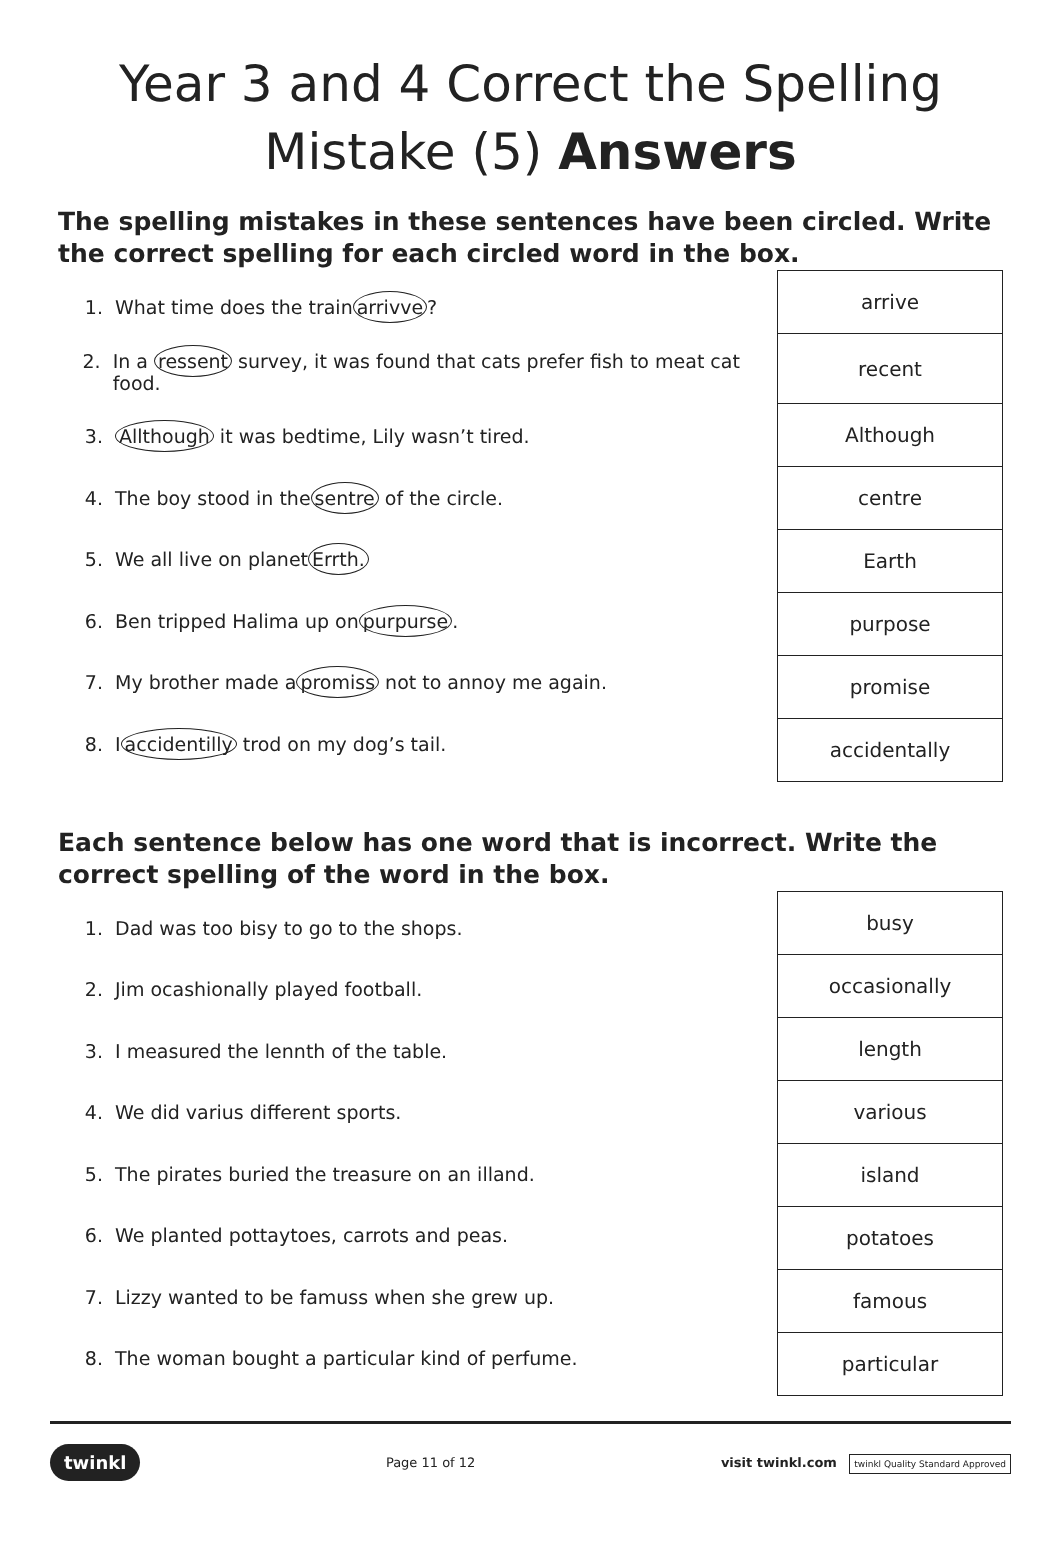Year 3 and 4 Correct the Spelling Mistake (5) Answers
The spelling mistakes in these sentences have been circled. Write the correct spelling for each circled word in the box.
1. What time does the train arrivve?
2. In a ressent survey, it was found that cats prefer fish to meat cat food.
3. Allthough it was bedtime, Lily wasn’t tired.
4. The boy stood in the sentre of the circle.
5. We all live on planet Errth.
6. Ben tripped Halima up on purpurse.
7. My brother made a promiss not to annoy me again.
8. I accidentilly trod on my dog’s tail.
| arrive |
| recent |
| Although |
| centre |
| Earth |
| purpose |
| promise |
| accidentally |
Each sentence below has one word that is incorrect. Write the correct spelling of the word in the box.
1. Dad was too bisy to go to the shops.
2. Jim ocashionally played football.
3. I measured the lennth of the table.
4. We did varius different sports.
5. The pirates buried the treasure on an illand.
6. We planted pottaytoes, carrots and peas.
7. Lizzy wanted to be famuss when she grew up.
8. The woman bought a particular kind of perfume.
| busy |
| occasionally |
| length |
| various |
| island |
| potatoes |
| famous |
| particular |
twinkl Page 11 of 12 visit twinkl.com twinkl Quality Standard Approved